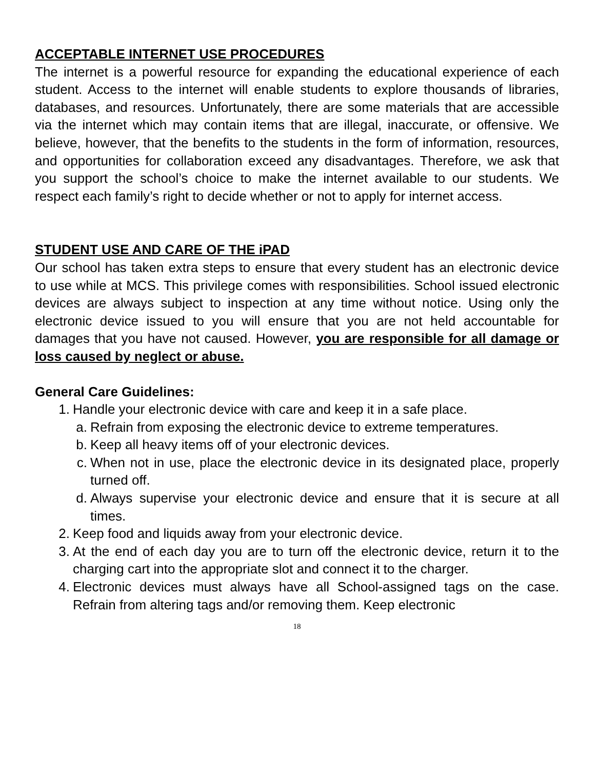ACCEPTABLE INTERNET USE PROCEDURES
The internet is a powerful resource for expanding the educational experience of each student. Access to the internet will enable students to explore thousands of libraries, databases, and resources. Unfortunately, there are some materials that are accessible via the internet which may contain items that are illegal, inaccurate, or offensive. We believe, however, that the benefits to the students in the form of information, resources, and opportunities for collaboration exceed any disadvantages. Therefore, we ask that you support the school’s choice to make the internet available to our students. We respect each family’s right to decide whether or not to apply for internet access.
STUDENT USE AND CARE OF THE iPAD
Our school has taken extra steps to ensure that every student has an electronic device to use while at MCS. This privilege comes with responsibilities. School issued electronic devices are always subject to inspection at any time without notice. Using only the electronic device issued to you will ensure that you are not held accountable for damages that you have not caused. However, you are responsible for all damage or loss caused by neglect or abuse.
General Care Guidelines:
1. Handle your electronic device with care and keep it in a safe place.
a. Refrain from exposing the electronic device to extreme temperatures.
b. Keep all heavy items off of your electronic devices.
c. When not in use, place the electronic device in its designated place, properly turned off.
d. Always supervise your electronic device and ensure that it is secure at all times.
2. Keep food and liquids away from your electronic device.
3. At the end of each day you are to turn off the electronic device, return it to the charging cart into the appropriate slot and connect it to the charger.
4. Electronic devices must always have all School-assigned tags on the case. Refrain from altering tags and/or removing them. Keep electronic
18